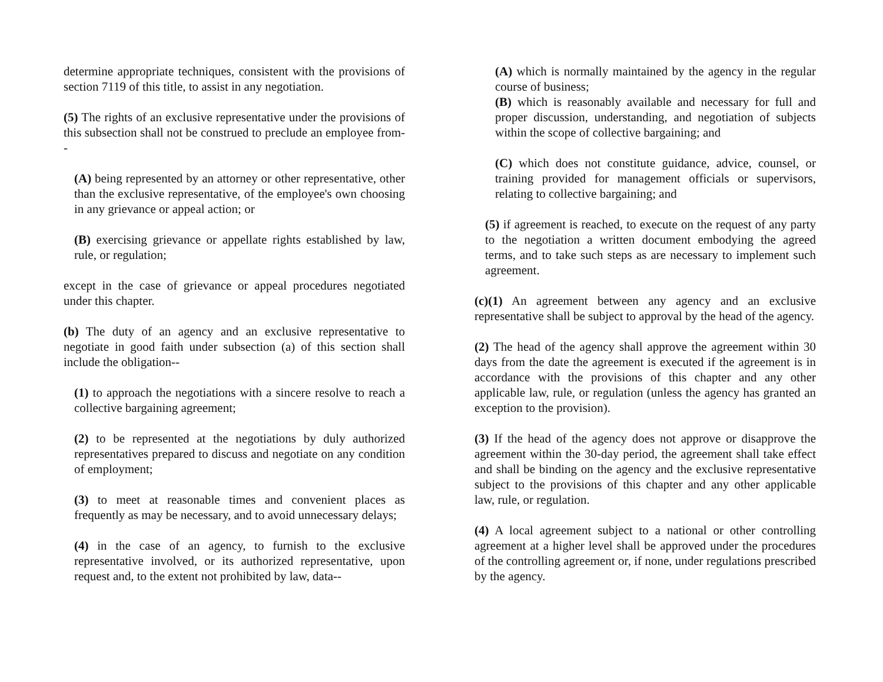determine appropriate techniques, consistent with the provisions of section 7119 of this title, to assist in any negotiation.
(5) The rights of an exclusive representative under the provisions of this subsection shall not be construed to preclude an employee from--
(A) being represented by an attorney or other representative, other than the exclusive representative, of the employee's own choosing in any grievance or appeal action; or
(B) exercising grievance or appellate rights established by law, rule, or regulation;
except in the case of grievance or appeal procedures negotiated under this chapter.
(b) The duty of an agency and an exclusive representative to negotiate in good faith under subsection (a) of this section shall include the obligation--
(1) to approach the negotiations with a sincere resolve to reach a collective bargaining agreement;
(2) to be represented at the negotiations by duly authorized representatives prepared to discuss and negotiate on any condition of employment;
(3) to meet at reasonable times and convenient places as frequently as may be necessary, and to avoid unnecessary delays;
(4) in the case of an agency, to furnish to the exclusive representative involved, or its authorized representative, upon request and, to the extent not prohibited by law, data--
(A) which is normally maintained by the agency in the regular course of business;
(B) which is reasonably available and necessary for full and proper discussion, understanding, and negotiation of subjects within the scope of collective bargaining; and
(C) which does not constitute guidance, advice, counsel, or training provided for management officials or supervisors, relating to collective bargaining; and
(5) if agreement is reached, to execute on the request of any party to the negotiation a written document embodying the agreed terms, and to take such steps as are necessary to implement such agreement.
(c)(1) An agreement between any agency and an exclusive representative shall be subject to approval by the head of the agency.
(2) The head of the agency shall approve the agreement within 30 days from the date the agreement is executed if the agreement is in accordance with the provisions of this chapter and any other applicable law, rule, or regulation (unless the agency has granted an exception to the provision).
(3) If the head of the agency does not approve or disapprove the agreement within the 30-day period, the agreement shall take effect and shall be binding on the agency and the exclusive representative subject to the provisions of this chapter and any other applicable law, rule, or regulation.
(4) A local agreement subject to a national or other controlling agreement at a higher level shall be approved under the procedures of the controlling agreement or, if none, under regulations prescribed by the agency.